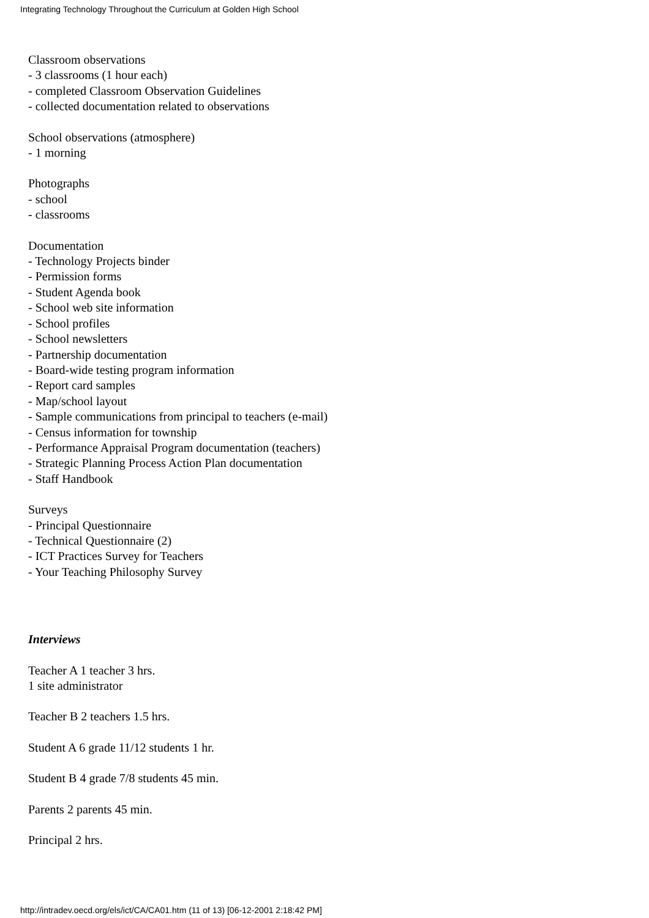Integrating Technology Throughout the Curriculum at Golden High School
Classroom observations
- 3 classrooms (1 hour each)
- completed Classroom Observation Guidelines
- collected documentation related to observations
School observations (atmosphere)
- 1 morning
Photographs
- school
- classrooms
Documentation
- Technology Projects binder
- Permission forms
- Student Agenda book
- School web site information
- School profiles
- School newsletters
- Partnership documentation
- Board-wide testing program information
- Report card samples
- Map/school layout
- Sample communications from principal to teachers (e-mail)
- Census information for township
- Performance Appraisal Program documentation (teachers)
- Strategic Planning Process Action Plan documentation
- Staff Handbook
Surveys
- Principal Questionnaire
- Technical Questionnaire (2)
- ICT Practices Survey for Teachers
- Your Teaching Philosophy Survey
Interviews
Teacher A 1 teacher 3 hrs.
1 site administrator
Teacher B 2 teachers 1.5 hrs.
Student A 6 grade 11/12 students 1 hr.
Student B 4 grade 7/8 students 45 min.
Parents 2 parents 45 min.
Principal 2 hrs.
http://intradev.oecd.org/els/ict/CA/CA01.htm (11 of 13) [06-12-2001 2:18:42 PM]